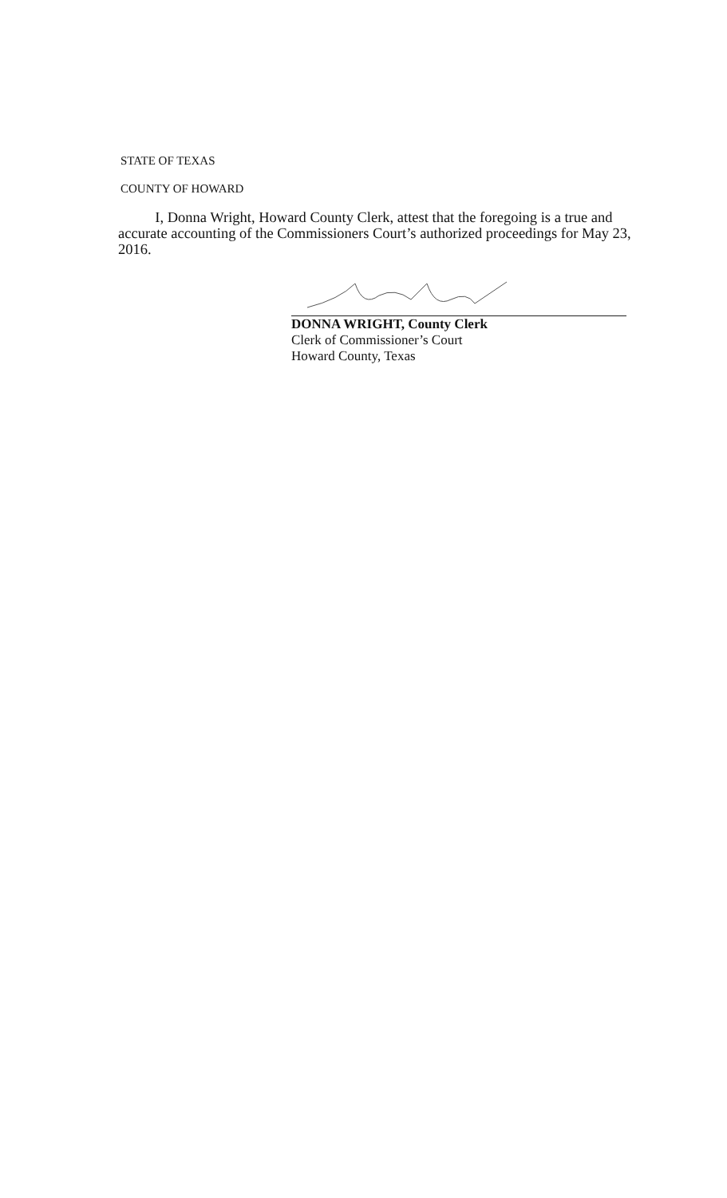STATE OF TEXAS
COUNTY OF HOWARD
I, Donna Wright, Howard County Clerk, attest that the foregoing is a true and accurate accounting of the Commissioners Court’s authorized proceedings for May 23, 2016.
DONNA WRIGHT, County Clerk
Clerk of Commissioner’s Court
Howard County, Texas